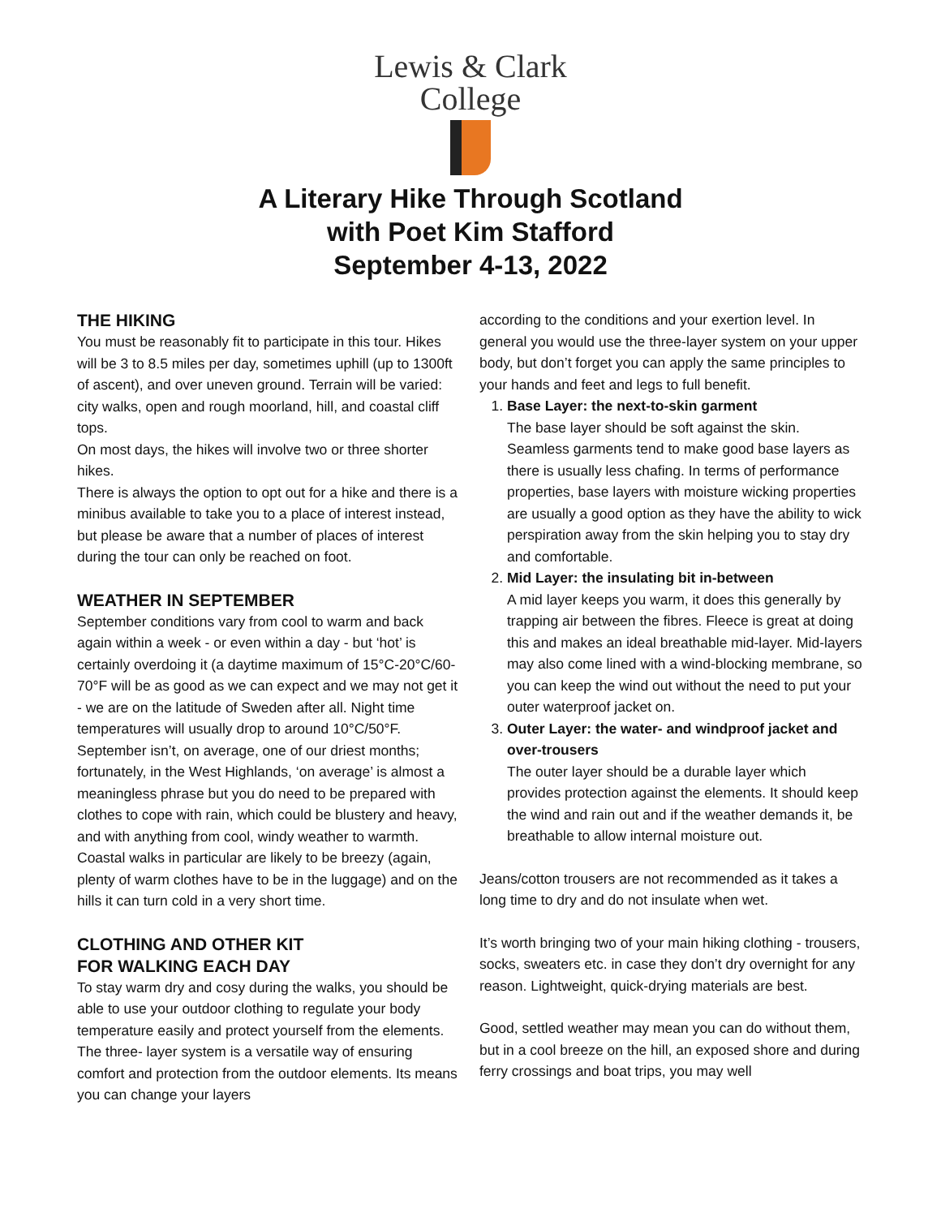Lewis & Clark
College
A Literary Hike Through Scotland
with Poet Kim Stafford
September 4-13, 2022
THE HIKING
You must be reasonably fit to participate in this tour. Hikes will be 3 to 8.5 miles per day, sometimes uphill (up to 1300ft of ascent), and over uneven ground. Terrain will be varied: city walks, open and rough moorland, hill, and coastal cliff tops.
On most days, the hikes will involve two or three shorter hikes.
There is always the option to opt out for a hike and there is a minibus available to take you to a place of interest instead, but please be aware that a number of places of interest during the tour can only be reached on foot.
WEATHER IN SEPTEMBER
September conditions vary from cool to warm and back again within a week - or even within a day - but ‘hot’ is certainly overdoing it (a daytime maximum of 15°C-20°C/60-70°F will be as good as we can expect and we may not get it - we are on the latitude of Sweden after all. Night time temperatures will usually drop to around 10°C/50°F. September isn’t, on average, one of our driest months; fortunately, in the West Highlands, ‘on average’ is almost a meaningless phrase but you do need to be prepared with clothes to cope with rain, which could be blustery and heavy, and with anything from cool, windy weather to warmth. Coastal walks in particular are likely to be breezy (again, plenty of warm clothes have to be in the luggage) and on the hills it can turn cold in a very short time.
CLOTHING AND OTHER KIT
FOR WALKING EACH DAY
To stay warm dry and cosy during the walks, you should be able to use your outdoor clothing to regulate your body temperature easily and protect yourself from the elements. The three- layer system is a versatile way of ensuring comfort and protection from the outdoor elements. Its means you can change your layers
according to the conditions and your exertion level. In general you would use the three-layer system on your upper body, but don’t forget you can apply the same principles to your hands and feet and legs to full benefit.
1.
Base Layer: the next-to-skin garment
The base layer should be soft against the skin. Seamless garments tend to make good base layers as there is usually less chafing. In terms of performance properties, base layers with moisture wicking properties are usually a good option as they have the ability to wick perspiration away from the skin helping you to stay dry and comfortable.
2.
Mid Layer: the insulating bit in-between
A mid layer keeps you warm, it does this generally by trapping air between the fibres. Fleece is great at doing this and makes an ideal breathable mid-layer. Mid-layers may also come lined with a wind-blocking membrane, so you can keep the wind out without the need to put your outer waterproof jacket on.
3.
Outer Layer: the water- and windproof jacket and over-trousers
The outer layer should be a durable layer which provides protection against the elements. It should keep the wind and rain out and if the weather demands it, be breathable to allow internal moisture out.
Jeans/cotton trousers are not recommended as it takes a long time to dry and do not insulate when wet.
It’s worth bringing two of your main hiking clothing - trousers, socks, sweaters etc. in case they don’t dry overnight for any reason. Lightweight, quick-drying materials are best.
Good, settled weather may mean you can do without them, but in a cool breeze on the hill, an exposed shore and during ferry crossings and boat trips, you may well